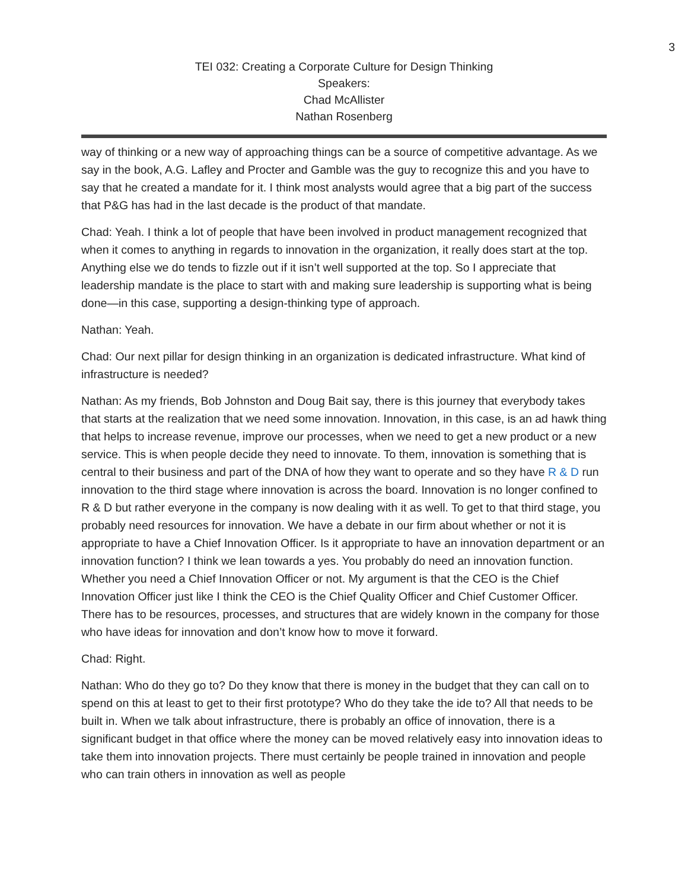3
TEI 032: Creating a Corporate Culture for Design Thinking
Speakers:
Chad McAllister
Nathan Rosenberg
way of thinking or a new way of approaching things can be a source of competitive advantage. As we say in the book, A.G. Lafley and Procter and Gamble was the guy to recognize this and you have to say that he created a mandate for it. I think most analysts would agree that a big part of the success that P&G has had in the last decade is the product of that mandate.
Chad: Yeah. I think a lot of people that have been involved in product management recognized that when it comes to anything in regards to innovation in the organization, it really does start at the top. Anything else we do tends to fizzle out if it isn’t well supported at the top. So I appreciate that leadership mandate is the place to start with and making sure leadership is supporting what is being done—in this case, supporting a design-thinking type of approach.
Nathan: Yeah.
Chad: Our next pillar for design thinking in an organization is dedicated infrastructure. What kind of infrastructure is needed?
Nathan: As my friends, Bob Johnston and Doug Bait say, there is this journey that everybody takes that starts at the realization that we need some innovation. Innovation, in this case, is an ad hawk thing that helps to increase revenue, improve our processes, when we need to get a new product or a new service. This is when people decide they need to innovate. To them, innovation is something that is central to their business and part of the DNA of how they want to operate and so they have R & D run innovation to the third stage where innovation is across the board. Innovation is no longer confined to R & D but rather everyone in the company is now dealing with it as well. To get to that third stage, you probably need resources for innovation. We have a debate in our firm about whether or not it is appropriate to have a Chief Innovation Officer. Is it appropriate to have an innovation department or an innovation function? I think we lean towards a yes. You probably do need an innovation function. Whether you need a Chief Innovation Officer or not. My argument is that the CEO is the Chief Innovation Officer just like I think the CEO is the Chief Quality Officer and Chief Customer Officer. There has to be resources, processes, and structures that are widely known in the company for those who have ideas for innovation and don’t know how to move it forward.
Chad: Right.
Nathan: Who do they go to? Do they know that there is money in the budget that they can call on to spend on this at least to get to their first prototype? Who do they take the ide to? All that needs to be built in. When we talk about infrastructure, there is probably an office of innovation, there is a significant budget in that office where the money can be moved relatively easy into innovation ideas to take them into innovation projects. There must certainly be people trained in innovation and people who can train others in innovation as well as people